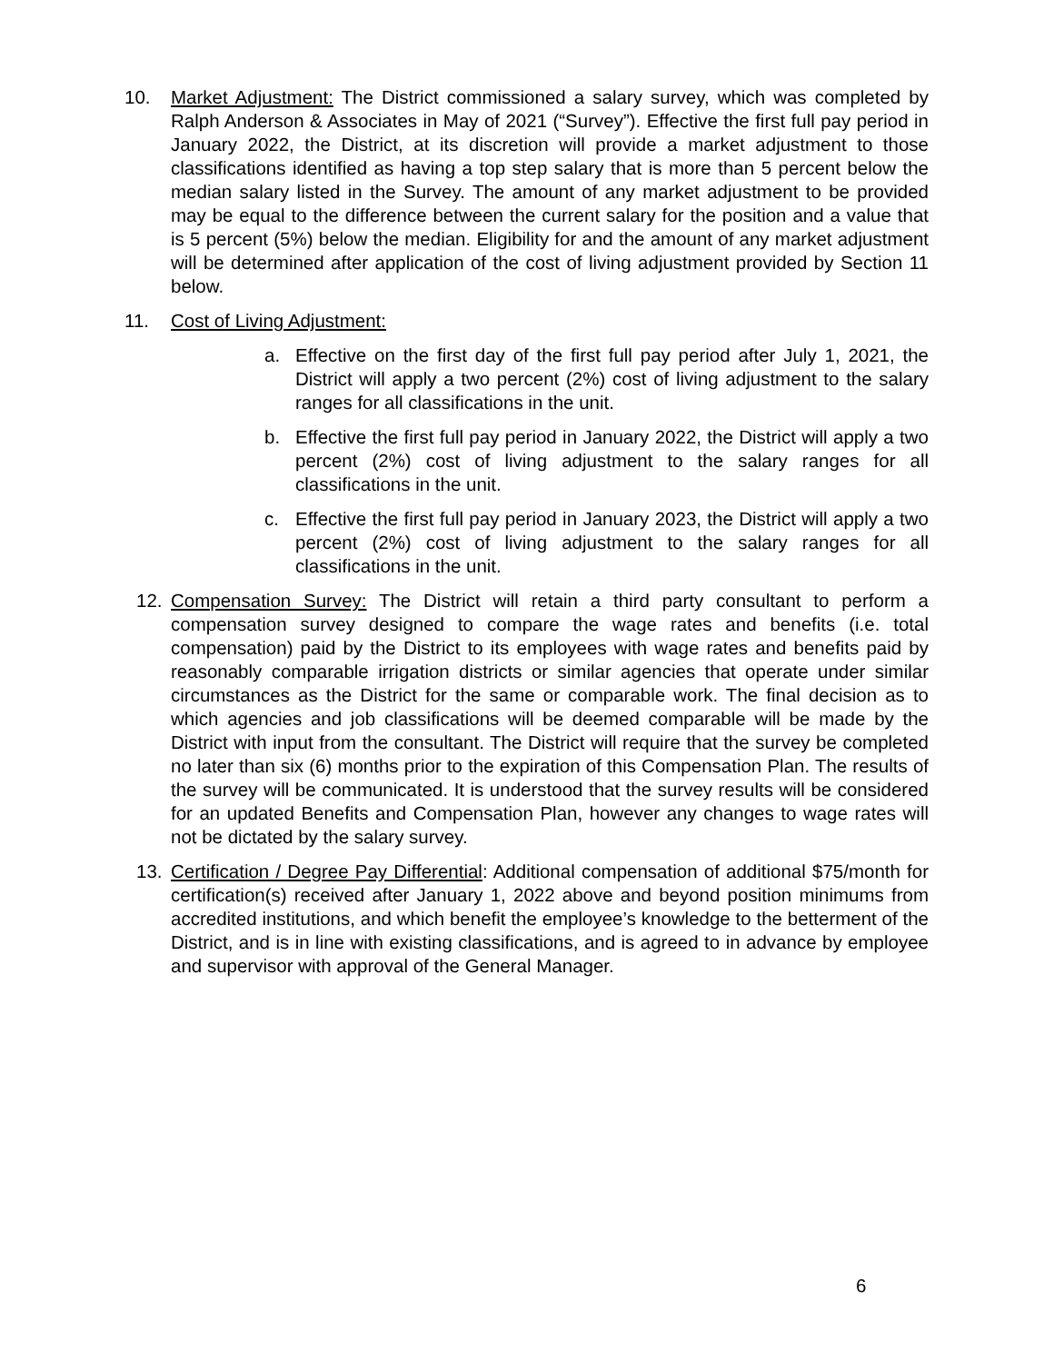10. Market Adjustment: The District commissioned a salary survey, which was completed by Ralph Anderson & Associates in May of 2021 (“Survey”). Effective the first full pay period in January 2022, the District, at its discretion will provide a market adjustment to those classifications identified as having a top step salary that is more than 5 percent below the median salary listed in the Survey. The amount of any market adjustment to be provided may be equal to the difference between the current salary for the position and a value that is 5 percent (5%) below the median. Eligibility for and the amount of any market adjustment will be determined after application of the cost of living adjustment provided by Section 11 below.
11. Cost of Living Adjustment:
a. Effective on the first day of the first full pay period after July 1, 2021, the District will apply a two percent (2%) cost of living adjustment to the salary ranges for all classifications in the unit.
b. Effective the first full pay period in January 2022, the District will apply a two percent (2%) cost of living adjustment to the salary ranges for all classifications in the unit.
c. Effective the first full pay period in January 2023, the District will apply a two percent (2%) cost of living adjustment to the salary ranges for all classifications in the unit.
12. Compensation Survey: The District will retain a third party consultant to perform a compensation survey designed to compare the wage rates and benefits (i.e. total compensation) paid by the District to its employees with wage rates and benefits paid by reasonably comparable irrigation districts or similar agencies that operate under similar circumstances as the District for the same or comparable work. The final decision as to which agencies and job classifications will be deemed comparable will be made by the District with input from the consultant. The District will require that the survey be completed no later than six (6) months prior to the expiration of this Compensation Plan. The results of the survey will be communicated. It is understood that the survey results will be considered for an updated Benefits and Compensation Plan, however any changes to wage rates will not be dictated by the salary survey.
13. Certification / Degree Pay Differential: Additional compensation of additional $75/month for certification(s) received after January 1, 2022 above and beyond position minimums from accredited institutions, and which benefit the employee’s knowledge to the betterment of the District, and is in line with existing classifications, and is agreed to in advance by employee and supervisor with approval of the General Manager.
6